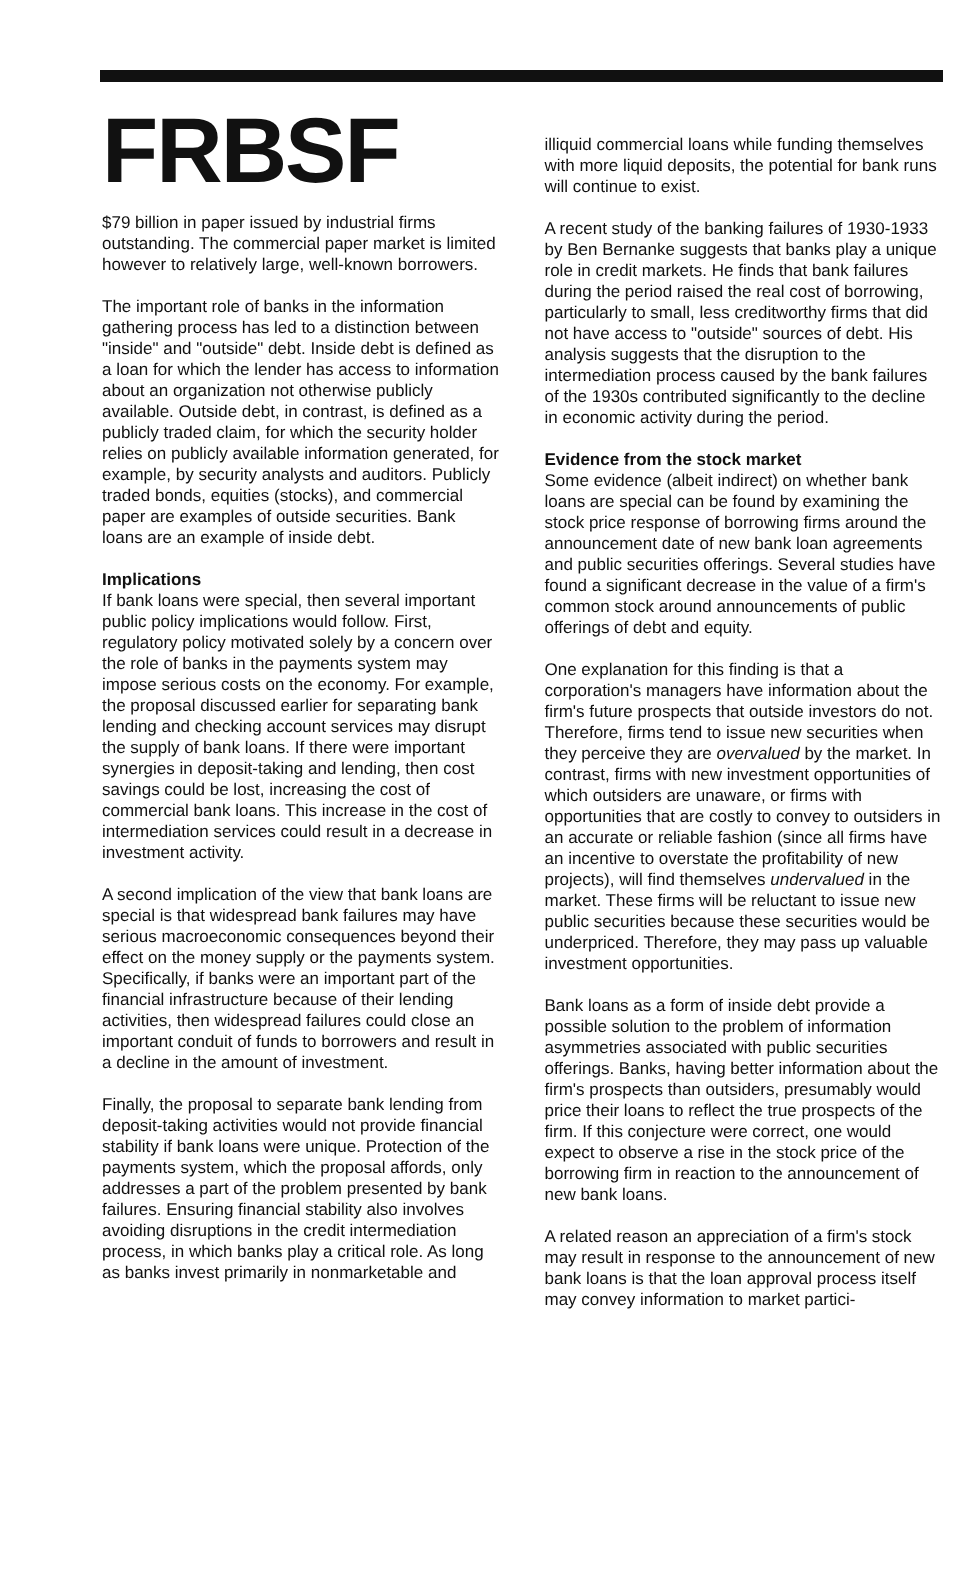FRBSF
$79 billion in paper issued by industrial firms outstanding. The commercial paper market is limited however to relatively large, well-known borrowers.
The important role of banks in the information gathering process has led to a distinction between "inside" and "outside" debt. Inside debt is defined as a loan for which the lender has access to information about an organization not otherwise publicly available. Outside debt, in contrast, is defined as a publicly traded claim, for which the security holder relies on publicly available information generated, for example, by security analysts and auditors. Publicly traded bonds, equities (stocks), and commercial paper are examples of outside securities. Bank loans are an example of inside debt.
Implications
If bank loans were special, then several important public policy implications would follow. First, regulatory policy motivated solely by a concern over the role of banks in the payments system may impose serious costs on the economy. For example, the proposal discussed earlier for separating bank lending and checking account services may disrupt the supply of bank loans. If there were important synergies in deposit-taking and lending, then cost savings could be lost, increasing the cost of commercial bank loans. This increase in the cost of intermediation services could result in a decrease in investment activity.
A second implication of the view that bank loans are special is that widespread bank failures may have serious macroeconomic consequences beyond their effect on the money supply or the payments system. Specifically, if banks were an important part of the financial infrastructure because of their lending activities, then widespread failures could close an important conduit of funds to borrowers and result in a decline in the amount of investment.
Finally, the proposal to separate bank lending from deposit-taking activities would not provide financial stability if bank loans were unique. Protection of the payments system, which the proposal affords, only addresses a part of the problem presented by bank failures. Ensuring financial stability also involves avoiding disruptions in the credit intermediation process, in which banks play a critical role. As long as banks invest primarily in nonmarketable and
illiquid commercial loans while funding themselves with more liquid deposits, the potential for bank runs will continue to exist.
A recent study of the banking failures of 1930-1933 by Ben Bernanke suggests that banks play a unique role in credit markets. He finds that bank failures during the period raised the real cost of borrowing, particularly to small, less creditworthy firms that did not have access to "outside" sources of debt. His analysis suggests that the disruption to the intermediation process caused by the bank failures of the 1930s contributed significantly to the decline in economic activity during the period.
Evidence from the stock market
Some evidence (albeit indirect) on whether bank loans are special can be found by examining the stock price response of borrowing firms around the announcement date of new bank loan agreements and public securities offerings. Several studies have found a significant decrease in the value of a firm's common stock around announcements of public offerings of debt and equity.
One explanation for this finding is that a corporation's managers have information about the firm's future prospects that outside investors do not. Therefore, firms tend to issue new securities when they perceive they are overvalued by the market. In contrast, firms with new investment opportunities of which outsiders are unaware, or firms with opportunities that are costly to convey to outsiders in an accurate or reliable fashion (since all firms have an incentive to overstate the profitability of new projects), will find themselves undervalued in the market. These firms will be reluctant to issue new public securities because these securities would be underpriced. Therefore, they may pass up valuable investment opportunities.
Bank loans as a form of inside debt provide a possible solution to the problem of information asymmetries associated with public securities offerings. Banks, having better information about the firm's prospects than outsiders, presumably would price their loans to reflect the true prospects of the firm. If this conjecture were correct, one would expect to observe a rise in the stock price of the borrowing firm in reaction to the announcement of new bank loans.
A related reason an appreciation of a firm's stock may result in response to the announcement of new bank loans is that the loan approval process itself may convey information to market partici-